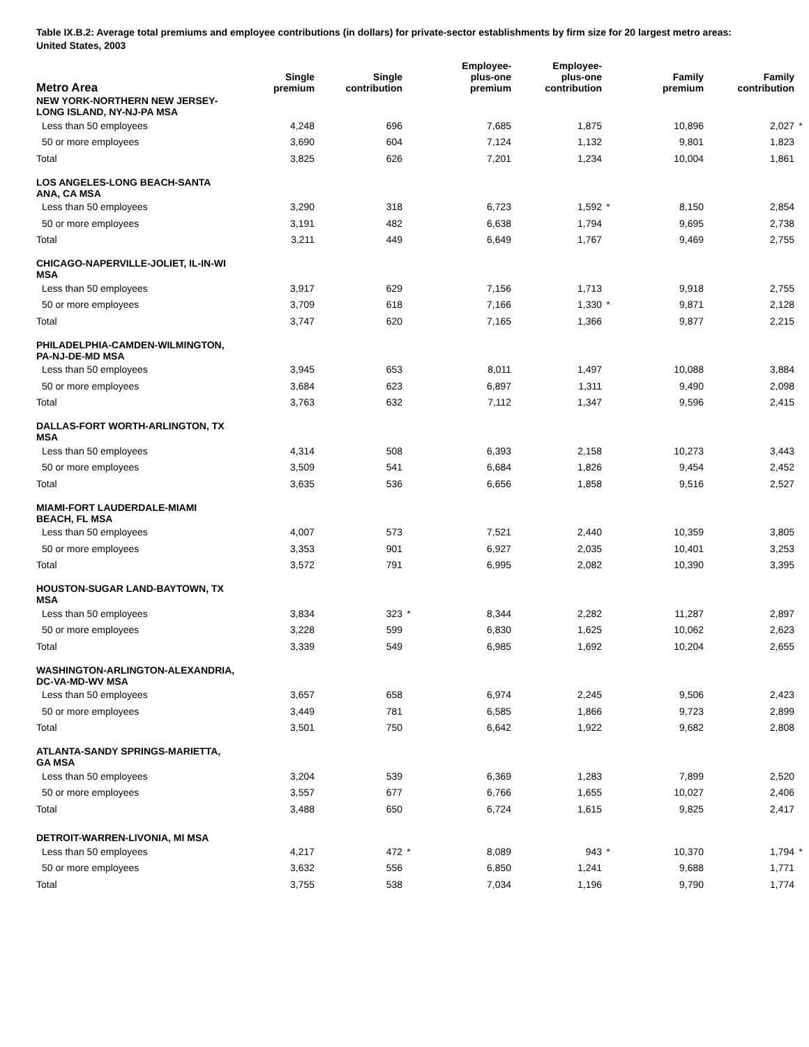Table IX.B.2: Average total premiums and employee contributions (in dollars) for private-sector establishments by firm size for 20 largest metro areas: United States, 2003
| Metro Area | Single premium | | Single contribution | | Employee- plus-one premium | | Employee- plus-one contribution | | Family premium | | Family contribution | |
| --- | --- | --- | --- | --- | --- | --- | --- | --- | --- | --- | --- | --- |
| NEW YORK-NORTHERN NEW JERSEY- LONG ISLAND, NY-NJ-PA MSA | | | | | | | | | | | | |
| Less than 50 employees | 4,248 | | 696 | | 7,685 | | 1,875 | | 10,896 | | 2,027 | * |
| 50 or more employees | 3,690 | | 604 | | 7,124 | | 1,132 | | 9,801 | | 1,823 | |
| Total | 3,825 | | 626 | | 7,201 | | 1,234 | | 10,004 | | 1,861 | |
| LOS ANGELES-LONG BEACH-SANTA ANA, CA MSA | | | | | | | | | | | | |
| Less than 50 employees | 3,290 | | 318 | | 6,723 | | 1,592 | * | 8,150 | | 2,854 | |
| 50 or more employees | 3,191 | | 482 | | 6,638 | | 1,794 | | 9,695 | | 2,738 | |
| Total | 3,211 | | 449 | | 6,649 | | 1,767 | | 9,469 | | 2,755 | |
| CHICAGO-NAPERVILLE-JOLIET, IL-IN-WI MSA | | | | | | | | | | | | |
| Less than 50 employees | 3,917 | | 629 | | 7,156 | | 1,713 | | 9,918 | | 2,755 | |
| 50 or more employees | 3,709 | | 618 | | 7,166 | | 1,330 | * | 9,871 | | 2,128 | |
| Total | 3,747 | | 620 | | 7,165 | | 1,366 | | 9,877 | | 2,215 | |
| PHILADELPHIA-CAMDEN-WILMINGTON, PA-NJ-DE-MD MSA | | | | | | | | | | | | |
| Less than 50 employees | 3,945 | | 653 | | 8,011 | | 1,497 | | 10,088 | | 3,884 | |
| 50 or more employees | 3,684 | | 623 | | 6,897 | | 1,311 | | 9,490 | | 2,098 | |
| Total | 3,763 | | 632 | | 7,112 | | 1,347 | | 9,596 | | 2,415 | |
| DALLAS-FORT WORTH-ARLINGTON, TX MSA | | | | | | | | | | | | |
| Less than 50 employees | 4,314 | | 508 | | 6,393 | | 2,158 | | 10,273 | | 3,443 | |
| 50 or more employees | 3,509 | | 541 | | 6,684 | | 1,826 | | 9,454 | | 2,452 | |
| Total | 3,635 | | 536 | | 6,656 | | 1,858 | | 9,516 | | 2,527 | |
| MIAMI-FORT LAUDERDALE-MIAMI BEACH, FL MSA | | | | | | | | | | | | |
| Less than 50 employees | 4,007 | | 573 | | 7,521 | | 2,440 | | 10,359 | | 3,805 | |
| 50 or more employees | 3,353 | | 901 | | 6,927 | | 2,035 | | 10,401 | | 3,253 | |
| Total | 3,572 | | 791 | | 6,995 | | 2,082 | | 10,390 | | 3,395 | |
| HOUSTON-SUGAR LAND-BAYTOWN, TX MSA | | | | | | | | | | | | |
| Less than 50 employees | 3,834 | | 323 | * | 8,344 | | 2,282 | | 11,287 | | 2,897 | |
| 50 or more employees | 3,228 | | 599 | | 6,830 | | 1,625 | | 10,062 | | 2,623 | |
| Total | 3,339 | | 549 | | 6,985 | | 1,692 | | 10,204 | | 2,655 | |
| WASHINGTON-ARLINGTON-ALEXANDRIA, DC-VA-MD-WV MSA | | | | | | | | | | | | |
| Less than 50 employees | 3,657 | | 658 | | 6,974 | | 2,245 | | 9,506 | | 2,423 | |
| 50 or more employees | 3,449 | | 781 | | 6,585 | | 1,866 | | 9,723 | | 2,899 | |
| Total | 3,501 | | 750 | | 6,642 | | 1,922 | | 9,682 | | 2,808 | |
| ATLANTA-SANDY SPRINGS-MARIETTA, GA MSA | | | | | | | | | | | | |
| Less than 50 employees | 3,204 | | 539 | | 6,369 | | 1,283 | | 7,899 | | 2,520 | |
| 50 or more employees | 3,557 | | 677 | | 6,766 | | 1,655 | | 10,027 | | 2,406 | |
| Total | 3,488 | | 650 | | 6,724 | | 1,615 | | 9,825 | | 2,417 | |
| DETROIT-WARREN-LIVONIA, MI MSA | | | | | | | | | | | | |
| Less than 50 employees | 4,217 | | 472 | * | 8,089 | | 943 | * | 10,370 | | 1,794 | * |
| 50 or more employees | 3,632 | | 556 | | 6,850 | | 1,241 | | 9,688 | | 1,771 | |
| Total | 3,755 | | 538 | | 7,034 | | 1,196 | | 9,790 | | 1,774 | |